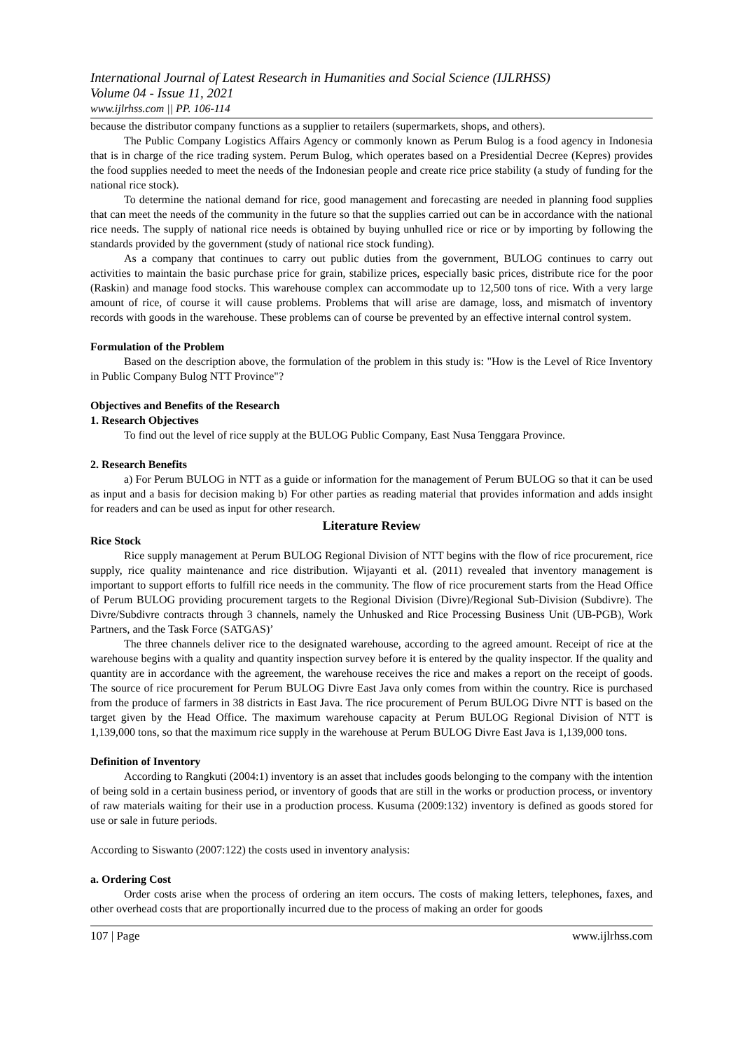International Journal of Latest Research in Humanities and Social Science (IJLRHSS)
Volume 04 - Issue 11, 2021
www.ijlrhss.com || PP. 106-114
because the distributor company functions as a supplier to retailers (supermarkets, shops, and others).
The Public Company Logistics Affairs Agency or commonly known as Perum Bulog is a food agency in Indonesia that is in charge of the rice trading system. Perum Bulog, which operates based on a Presidential Decree (Kepres) provides the food supplies needed to meet the needs of the Indonesian people and create rice price stability (a study of funding for the national rice stock).
To determine the national demand for rice, good management and forecasting are needed in planning food supplies that can meet the needs of the community in the future so that the supplies carried out can be in accordance with the national rice needs. The supply of national rice needs is obtained by buying unhulled rice or rice or by importing by following the standards provided by the government (study of national rice stock funding).
As a company that continues to carry out public duties from the government, BULOG continues to carry out activities to maintain the basic purchase price for grain, stabilize prices, especially basic prices, distribute rice for the poor (Raskin) and manage food stocks. This warehouse complex can accommodate up to 12,500 tons of rice. With a very large amount of rice, of course it will cause problems. Problems that will arise are damage, loss, and mismatch of inventory records with goods in the warehouse. These problems can of course be prevented by an effective internal control system.
Formulation of the Problem
Based on the description above, the formulation of the problem in this study is: "How is the Level of Rice Inventory in Public Company Bulog NTT Province"?
Objectives and Benefits of the Research
1. Research Objectives
To find out the level of rice supply at the BULOG Public Company, East Nusa Tenggara Province.
2. Research Benefits
a) For Perum BULOG in NTT as a guide or information for the management of Perum BULOG so that it can be used as input and a basis for decision making b) For other parties as reading material that provides information and adds insight for readers and can be used as input for other research.
Literature Review
Rice Stock
Rice supply management at Perum BULOG Regional Division of NTT begins with the flow of rice procurement, rice supply, rice quality maintenance and rice distribution. Wijayanti et al. (2011) revealed that inventory management is important to support efforts to fulfill rice needs in the community. The flow of rice procurement starts from the Head Office of Perum BULOG providing procurement targets to the Regional Division (Divre)/Regional Sub-Division (Subdivre). The Divre/Subdivre contracts through 3 channels, namely the Unhusked and Rice Processing Business Unit (UB-PGB), Work Partners, and the Task Force (SATGAS)’
The three channels deliver rice to the designated warehouse, according to the agreed amount. Receipt of rice at the warehouse begins with a quality and quantity inspection survey before it is entered by the quality inspector. If the quality and quantity are in accordance with the agreement, the warehouse receives the rice and makes a report on the receipt of goods. The source of rice procurement for Perum BULOG Divre East Java only comes from within the country. Rice is purchased from the produce of farmers in 38 districts in East Java. The rice procurement of Perum BULOG Divre NTT is based on the target given by the Head Office. The maximum warehouse capacity at Perum BULOG Regional Division of NTT is 1,139,000 tons, so that the maximum rice supply in the warehouse at Perum BULOG Divre East Java is 1,139,000 tons.
Definition of Inventory
According to Rangkuti (2004:1) inventory is an asset that includes goods belonging to the company with the intention of being sold in a certain business period, or inventory of goods that are still in the works or production process, or inventory of raw materials waiting for their use in a production process. Kusuma (2009:132) inventory is defined as goods stored for use or sale in future periods.
According to Siswanto (2007:122) the costs used in inventory analysis:
a. Ordering Cost
Order costs arise when the process of ordering an item occurs. The costs of making letters, telephones, faxes, and other overhead costs that are proportionally incurred due to the process of making an order for goods
107 | Page www.ijlrhss.com